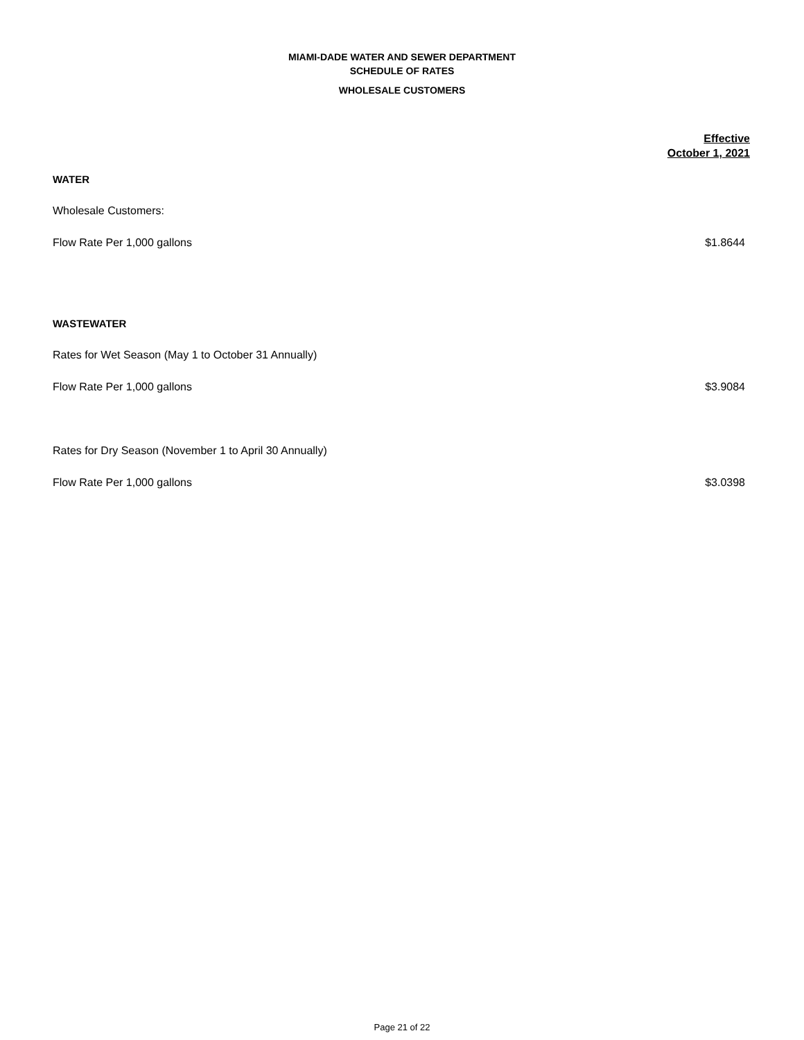MIAMI-DADE WATER AND SEWER DEPARTMENT
SCHEDULE OF RATES
WHOLESALE CUSTOMERS
| | Effective October 1, 2021 |
| --- | --- |
| WATER | |
| Wholesale Customers: | |
| Flow Rate Per 1,000 gallons | $1.8644 |
| WASTEWATER | |
| Rates for Wet Season (May 1 to October 31 Annually) | |
| Flow Rate Per 1,000 gallons | $3.9084 |
| Rates for Dry Season (November 1 to April 30 Annually) | |
| Flow Rate Per 1,000 gallons | $3.0398 |
Page 21 of 22